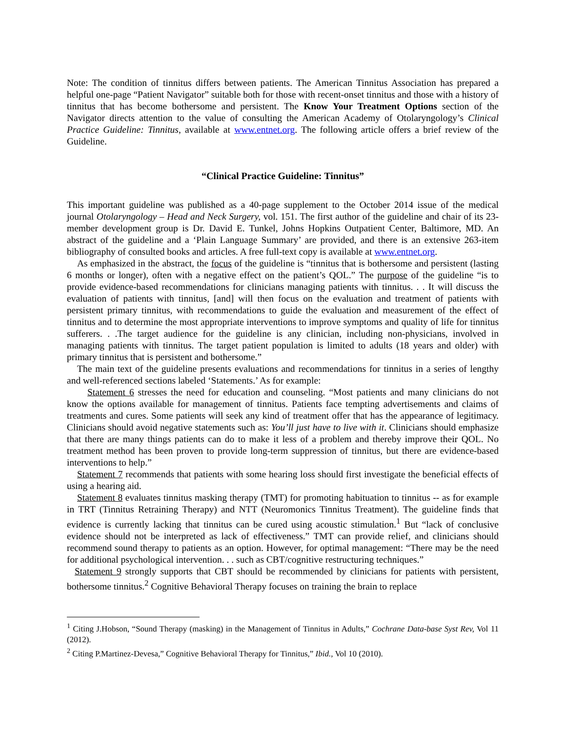Note: The condition of tinnitus differs between patients. The American Tinnitus Association has prepared a helpful one-page “Patient Navigator” suitable both for those with recent-onset tinnitus and those with a history of tinnitus that has become bothersome and persistent. The Know Your Treatment Options section of the Navigator directs attention to the value of consulting the American Academy of Otolaryngology’s Clinical Practice Guideline: Tinnitus, available at www.entnet.org. The following article offers a brief review of the Guideline.
“Clinical Practice Guideline: Tinnitus”
This important guideline was published as a 40-page supplement to the October 2014 issue of the medical journal Otolaryngology – Head and Neck Surgery, vol. 151. The first author of the guideline and chair of its 23-member development group is Dr. David E. Tunkel, Johns Hopkins Outpatient Center, Baltimore, MD. An abstract of the guideline and a ‘Plain Language Summary’ are provided, and there is an extensive 263-item bibliography of consulted books and articles. A free full-text copy is available at www.entnet.org.
As emphasized in the abstract, the focus of the guideline is “tinnitus that is bothersome and persistent (lasting 6 months or longer), often with a negative effect on the patient’s QOL.” The purpose of the guideline “is to provide evidence-based recommendations for clinicians managing patients with tinnitus. . . It will discuss the evaluation of patients with tinnitus, [and] will then focus on the evaluation and treatment of patients with persistent primary tinnitus, with recommendations to guide the evaluation and measurement of the effect of tinnitus and to determine the most appropriate interventions to improve symptoms and quality of life for tinnitus sufferers. . .The target audience for the guideline is any clinician, including non-physicians, involved in managing patients with tinnitus. The target patient population is limited to adults (18 years and older) with primary tinnitus that is persistent and bothersome.”
The main text of the guideline presents evaluations and recommendations for tinnitus in a series of lengthy and well-referenced sections labeled ‘Statements.’ As for example:
Statement 6 stresses the need for education and counseling. “Most patients and many clinicians do not know the options available for management of tinnitus. Patients face tempting advertisements and claims of treatments and cures. Some patients will seek any kind of treatment offer that has the appearance of legitimacy. Clinicians should avoid negative statements such as: You’ll just have to live with it. Clinicians should emphasize that there are many things patients can do to make it less of a problem and thereby improve their QOL. No treatment method has been proven to provide long-term suppression of tinnitus, but there are evidence-based interventions to help.”
Statement 7 recommends that patients with some hearing loss should first investigate the beneficial effects of using a hearing aid.
Statement 8 evaluates tinnitus masking therapy (TMT) for promoting habituation to tinnitus -- as for example in TRT (Tinnitus Retraining Therapy) and NTT (Neuromonics Tinnitus Treatment). The guideline finds that evidence is currently lacking that tinnitus can be cured using acoustic stimulation.<sup>1</sup> But “lack of conclusive evidence should not be interpreted as lack of effectiveness.” TMT can provide relief, and clinicians should recommend sound therapy to patients as an option. However, for optimal management: “There may be the need for additional psychological intervention. . . such as CBT/cognitive restructuring techniques.”
Statement 9 strongly supports that CBT should be recommended by clinicians for patients with persistent, bothersome tinnitus.<sup>2</sup> Cognitive Behavioral Therapy focuses on training the brain to replace
<sup>1</sup> Citing J.Hobson, “Sound Therapy (masking) in the Management of Tinnitus in Adults,” Cochrane Data-base Syst Rev, Vol 11 (2012).
<sup>2</sup> Citing P.Martinez-Devesa,” Cognitive Behavioral Therapy for Tinnitus,” Ibid., Vol 10 (2010).